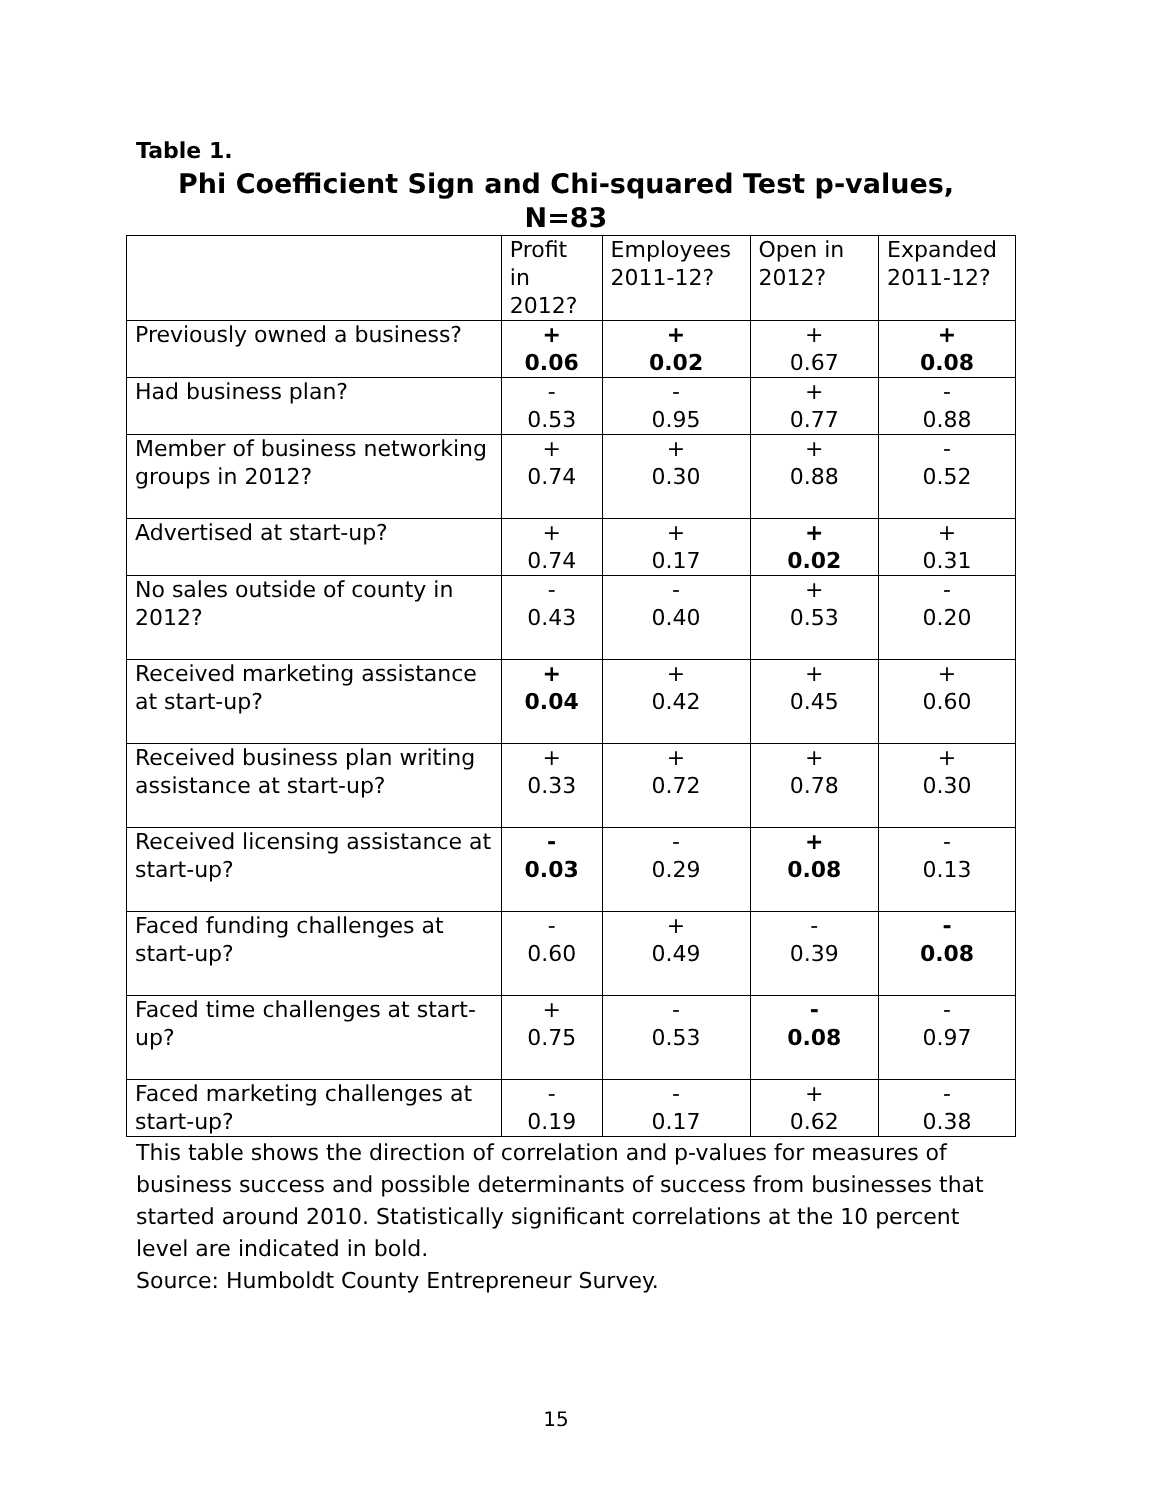Table 1.
Phi Coefficient Sign and Chi-squared Test p-values,
N=83
| | Profit in 2012? | Employees 2011-12? | Open in 2012? | Expanded 2011-12? |
| --- | --- | --- | --- | --- |
| Previously owned a business? | + 0.06 | + 0.02 | + 0.67 | + 0.08 |
| Had business plan? | - 0.53 | - 0.95 | + 0.77 | - 0.88 |
| Member of business networking groups in 2012? | + 0.74 | + 0.30 | + 0.88 | - 0.52 |
| Advertised at start-up? | + 0.74 | + 0.17 | + 0.02 | + 0.31 |
| No sales outside of county in 2012? | - 0.43 | - 0.40 | + 0.53 | - 0.20 |
| Received marketing assistance at start-up? | + 0.04 | + 0.42 | + 0.45 | + 0.60 |
| Received business plan writing assistance at start-up? | + 0.33 | + 0.72 | + 0.78 | + 0.30 |
| Received licensing assistance at start-up? | - 0.03 | - 0.29 | + 0.08 | - 0.13 |
| Faced funding challenges at start-up? | - 0.60 | + 0.49 | - 0.39 | - 0.08 |
| Faced time challenges at start-up? | + 0.75 | - 0.53 | - 0.08 | - 0.97 |
| Faced marketing challenges at start-up? | - 0.19 | - 0.17 | + 0.62 | - 0.38 |
This table shows the direction of correlation and p-values for measures of business success and possible determinants of success from businesses that started around 2010. Statistically significant correlations at the 10 percent level are indicated in bold.
Source: Humboldt County Entrepreneur Survey.
15